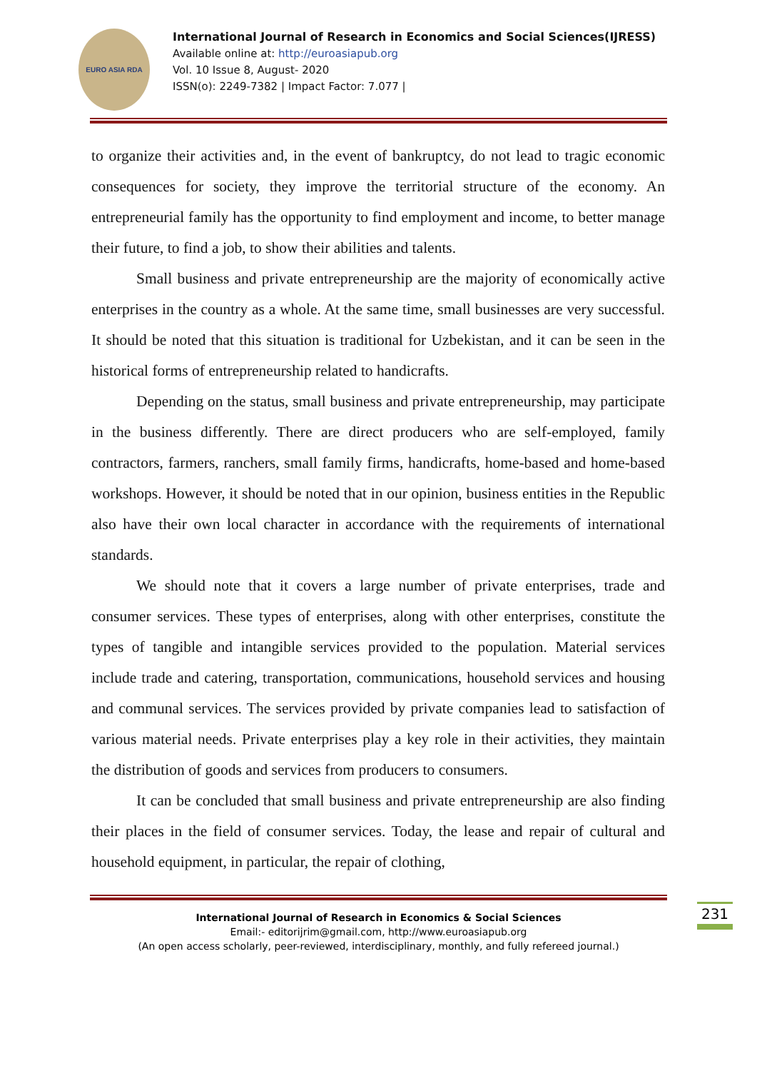EURO ASIA RDA
International Journal of Research in Economics and Social Sciences(IJRESS)
Available online at: http://euroasiapub.org
Vol. 10 Issue 8, August- 2020
ISSN(o): 2249-7382 | Impact Factor: 7.077 |
to organize their activities and, in the event of bankruptcy, do not lead to tragic economic consequences for society, they improve the territorial structure of the economy. An entrepreneurial family has the opportunity to find employment and income, to better manage their future, to find a job, to show their abilities and talents.
Small business and private entrepreneurship are the majority of economically active enterprises in the country as a whole. At the same time, small businesses are very successful. It should be noted that this situation is traditional for Uzbekistan, and it can be seen in the historical forms of entrepreneurship related to handicrafts.
Depending on the status, small business and private entrepreneurship, may participate in the business differently. There are direct producers who are self-employed, family contractors, farmers, ranchers, small family firms, handicrafts, home-based and home-based workshops. However, it should be noted that in our opinion, business entities in the Republic also have their own local character in accordance with the requirements of international standards.
We should note that it covers a large number of private enterprises, trade and consumer services. These types of enterprises, along with other enterprises, constitute the types of tangible and intangible services provided to the population. Material services include trade and catering, transportation, communications, household services and housing and communal services. The services provided by private companies lead to satisfaction of various material needs. Private enterprises play a key role in their activities, they maintain the distribution of goods and services from producers to consumers.
It can be concluded that small business and private entrepreneurship are also finding their places in the field of consumer services. Today, the lease and repair of cultural and household equipment, in particular, the repair of clothing,
International Journal of Research in Economics & Social Sciences
Email:- editorijrim@gmail.com, http://www.euroasiapub.org
(An open access scholarly, peer-reviewed, interdisciplinary, monthly, and fully refereed journal.)
231